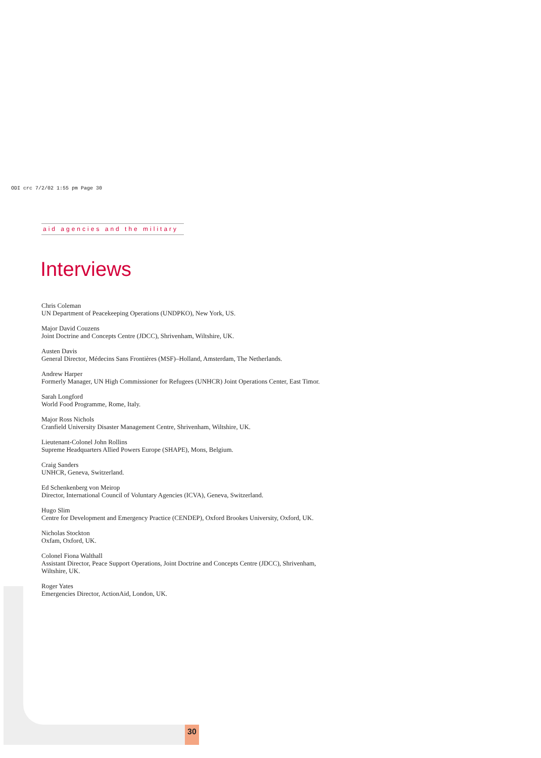ODI crc 7/2/02 1:55 pm Page 30
aid agencies and the military
Interviews
Chris Coleman
UN Department of Peacekeeping Operations (UNDPKO), New York, US.
Major David Couzens
Joint Doctrine and Concepts Centre (JDCC), Shrivenham, Wiltshire, UK.
Austen Davis
General Director, Médecins Sans Frontières (MSF)–Holland, Amsterdam, The Netherlands.
Andrew Harper
Formerly Manager, UN High Commissioner for Refugees (UNHCR) Joint Operations Center, East Timor.
Sarah Longford
World Food Programme, Rome, Italy.
Major Ross Nichols
Cranfield University Disaster Management Centre, Shrivenham, Wiltshire, UK.
Lieutenant-Colonel John Rollins
Supreme Headquarters Allied Powers Europe (SHAPE), Mons, Belgium.
Craig Sanders
UNHCR, Geneva, Switzerland.
Ed Schenkenberg von Meirop
Director, International Council of Voluntary Agencies (ICVA), Geneva, Switzerland.
Hugo Slim
Centre for Development and Emergency Practice (CENDEP), Oxford Brookes University, Oxford, UK.
Nicholas Stockton
Oxfam, Oxford, UK.
Colonel Fiona Walthall
Assistant Director, Peace Support Operations, Joint Doctrine and Concepts Centre (JDCC), Shrivenham, Wiltshire, UK.
Roger Yates
Emergencies Director, ActionAid, London, UK.
30